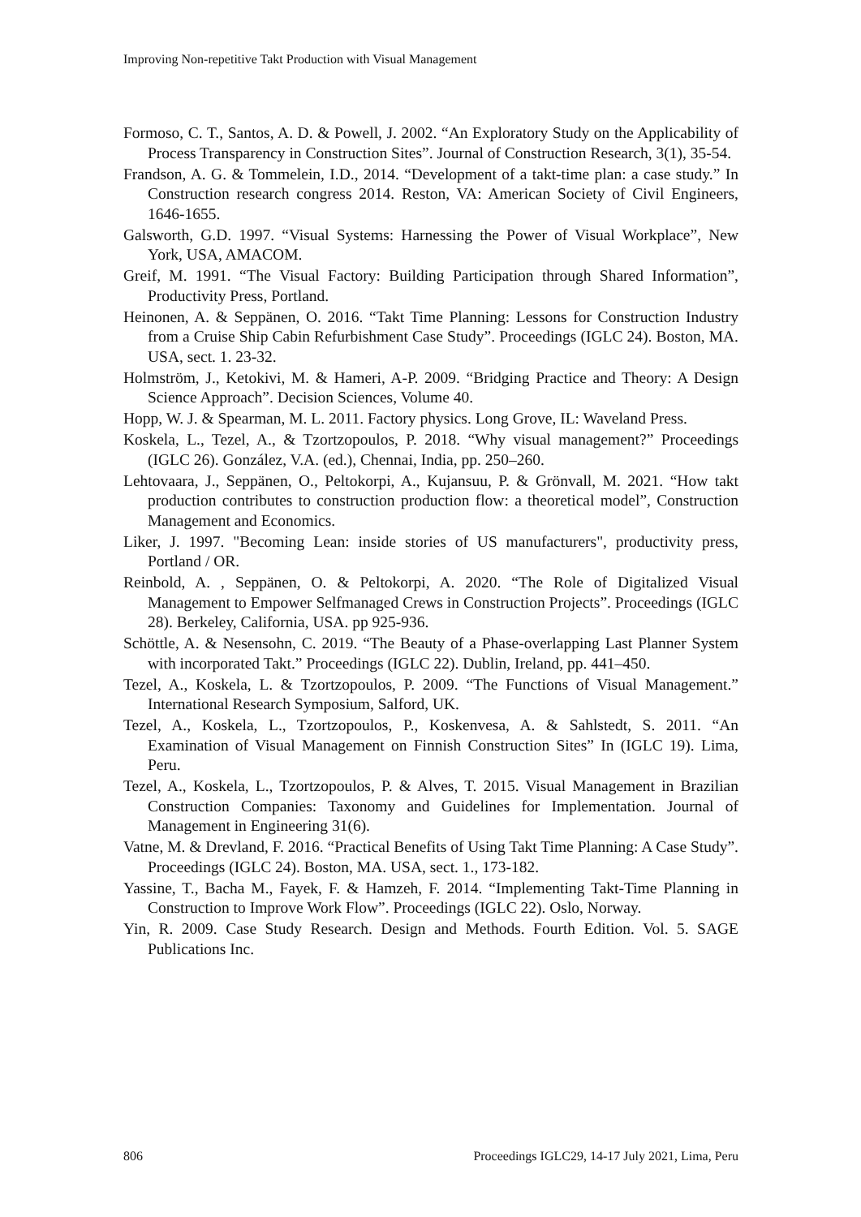Improving Non-repetitive Takt Production with Visual Management
Formoso, C. T., Santos, A. D. & Powell, J. 2002. “An Exploratory Study on the Applicability of Process Transparency in Construction Sites”. Journal of Construction Research, 3(1), 35-54.
Frandson, A. G. & Tommelein, I.D., 2014. “Development of a takt-time plan: a case study.” In Construction research congress 2014. Reston, VA: American Society of Civil Engineers, 1646-1655.
Galsworth, G.D. 1997. “Visual Systems: Harnessing the Power of Visual Workplace”, New York, USA, AMACOM.
Greif, M. 1991. “The Visual Factory: Building Participation through Shared Information”, Productivity Press, Portland.
Heinonen, A. & Seppänen, O. 2016. “Takt Time Planning: Lessons for Construction Industry from a Cruise Ship Cabin Refurbishment Case Study”. Proceedings (IGLC 24). Boston, MA. USA, sect. 1. 23-32.
Holmström, J., Ketokivi, M. & Hameri, A-P. 2009. “Bridging Practice and Theory: A Design Science Approach”. Decision Sciences, Volume 40.
Hopp, W. J. & Spearman, M. L. 2011. Factory physics. Long Grove, IL: Waveland Press.
Koskela, L., Tezel, A., & Tzortzopoulos, P. 2018. “Why visual management?” Proceedings (IGLC 26). González, V.A. (ed.), Chennai, India, pp. 250–260.
Lehtovaara, J., Seppänen, O., Peltokorpi, A., Kujansuu, P. & Grönvall, M. 2021. “How takt production contributes to construction production flow: a theoretical model”, Construction Management and Economics.
Liker, J. 1997. "Becoming Lean: inside stories of US manufacturers", productivity press, Portland / OR.
Reinbold, A. , Seppänen, O. & Peltokorpi, A. 2020. “The Role of Digitalized Visual Management to Empower Selfmanaged Crews in Construction Projects”. Proceedings (IGLC 28). Berkeley, California, USA. pp 925-936.
Schöttle, A. & Nesensohn, C. 2019. “The Beauty of a Phase-overlapping Last Planner System with incorporated Takt.” Proceedings (IGLC 22). Dublin, Ireland, pp. 441–450.
Tezel, A., Koskela, L. & Tzortzopoulos, P. 2009. “The Functions of Visual Management.” International Research Symposium, Salford, UK.
Tezel, A., Koskela, L., Tzortzopoulos, P., Koskenvesa, A. & Sahlstedt, S. 2011. “An Examination of Visual Management on Finnish Construction Sites” In (IGLC 19). Lima, Peru.
Tezel, A., Koskela, L., Tzortzopoulos, P. & Alves, T. 2015. Visual Management in Brazilian Construction Companies: Taxonomy and Guidelines for Implementation. Journal of Management in Engineering 31(6).
Vatne, M. & Drevland, F. 2016. “Practical Benefits of Using Takt Time Planning: A Case Study”. Proceedings (IGLC 24). Boston, MA. USA, sect. 1., 173-182.
Yassine, T., Bacha M., Fayek, F. & Hamzeh, F. 2014. “Implementing Takt-Time Planning in Construction to Improve Work Flow”. Proceedings (IGLC 22). Oslo, Norway.
Yin, R. 2009. Case Study Research. Design and Methods. Fourth Edition. Vol. 5. SAGE Publications Inc.
806 Proceedings IGLC29, 14-17 July 2021, Lima, Peru